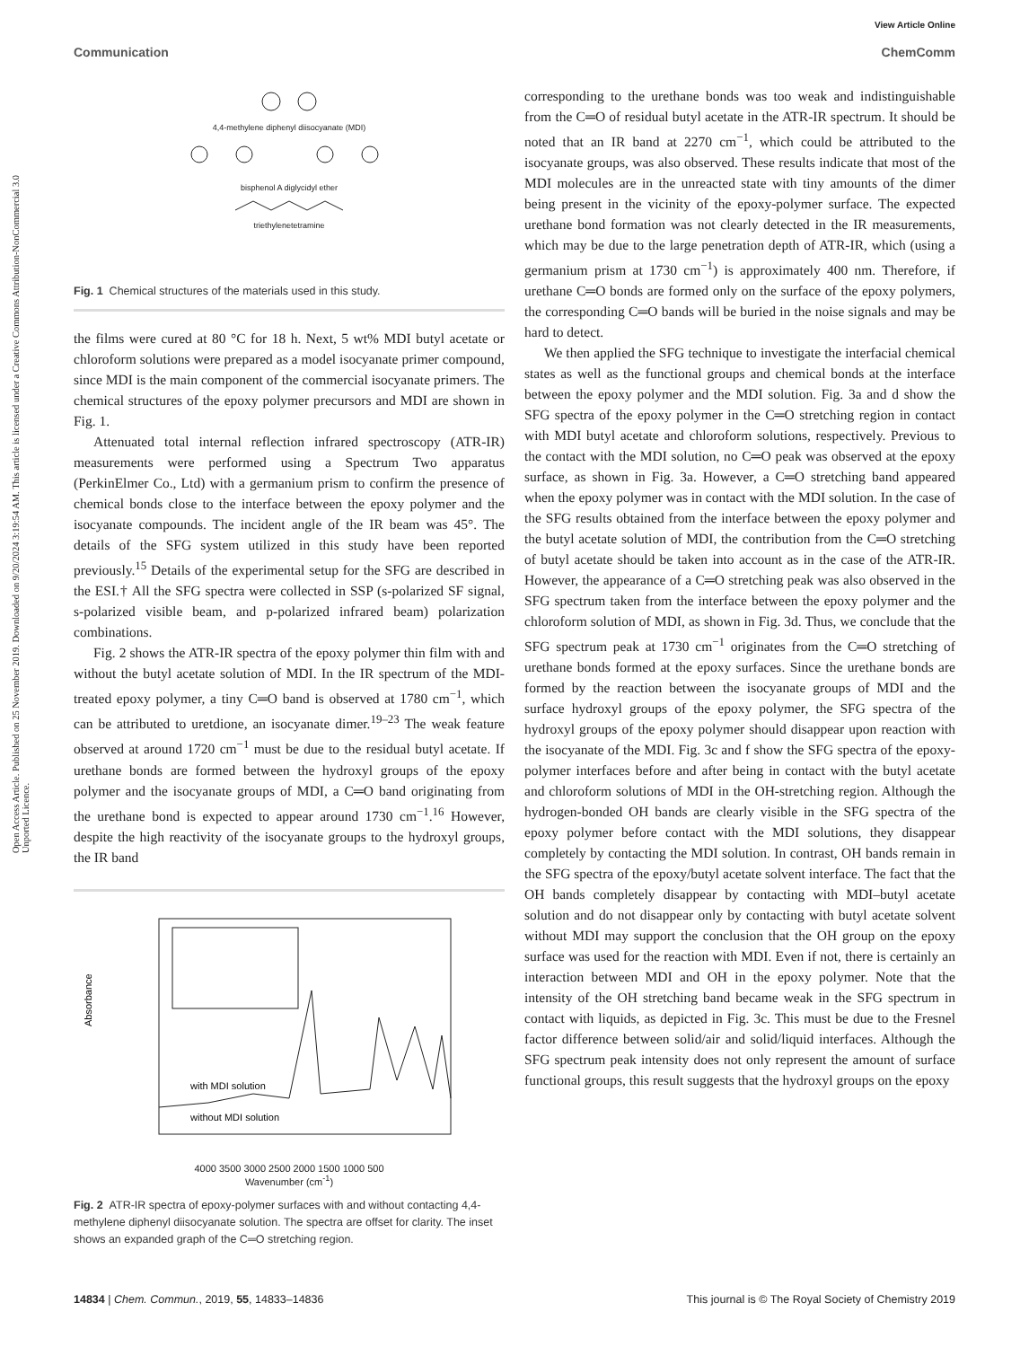View Article Online
Communication ChemComm
Open Access Article. Published on 25 November 2019. Downloaded on 9/20/2024 3:19:54 AM. This article is licensed under a Creative Commons Attribution-NonCommercial 3.0 Unported Licence.
4,4-methylene diphenyl diisocyanate (MDI)
bisphenol A diglycidyl ether
triethylenetetramine
Fig. 1 Chemical structures of the materials used in this study.
the films were cured at 80 °C for 18 h. Next, 5 wt% MDI butyl acetate or chloroform solutions were prepared as a model isocyanate primer compound, since MDI is the main component of the commercial isocyanate primers. The chemical structures of the epoxy polymer precursors and MDI are shown in Fig. 1.
Attenuated total internal reflection infrared spectroscopy (ATR-IR) measurements were performed using a Spectrum Two apparatus (PerkinElmer Co., Ltd) with a germanium prism to confirm the presence of chemical bonds close to the interface between the epoxy polymer and the isocyanate compounds. The incident angle of the IR beam was 45°. The details of the SFG system utilized in this study have been reported previously.<sup>15</sup> Details of the experimental setup for the SFG are described in the ESI.† All the SFG spectra were collected in SSP (s-polarized SF signal, s-polarized visible beam, and p-polarized infrared beam) polarization combinations.
Fig. 2 shows the ATR-IR spectra of the epoxy polymer thin film with and without the butyl acetate solution of MDI. In the IR spectrum of the MDI-treated epoxy polymer, a tiny C═O band is observed at 1780 cm<sup>−1</sup>, which can be attributed to uretdione, an isocyanate dimer.<sup>19–23</sup> The weak feature observed at around 1720 cm<sup>−1</sup> must be due to the residual butyl acetate. If urethane bonds are formed between the hydroxyl groups of the epoxy polymer and the isocyanate groups of MDI, a C═O band originating from the urethane bond is expected to appear around 1730 cm<sup>−1</sup>.<sup>16</sup> However, despite the high reactivity of the isocyanate groups to the hydroxyl groups, the IR band
with MDI solution
without MDI solution
Absorbance
4000 3500 3000 2500 2000 1500 1000 500
Wavenumber (cm<sup>-1</sup>)
Fig. 2 ATR-IR spectra of epoxy-polymer surfaces with and without contacting 4,4-methylene diphenyl diisocyanate solution. The spectra are offset for clarity. The inset shows an expanded graph of the C═O stretching region.
corresponding to the urethane bonds was too weak and indistinguishable from the C═O of residual butyl acetate in the ATR-IR spectrum. It should be noted that an IR band at 2270 cm<sup>−1</sup>, which could be attributed to the isocyanate groups, was also observed. These results indicate that most of the MDI molecules are in the unreacted state with tiny amounts of the dimer being present in the vicinity of the epoxy-polymer surface. The expected urethane bond formation was not clearly detected in the IR measurements, which may be due to the large penetration depth of ATR-IR, which (using a germanium prism at 1730 cm<sup>−1</sup>) is approximately 400 nm. Therefore, if urethane C═O bonds are formed only on the surface of the epoxy polymers, the corresponding C═O bands will be buried in the noise signals and may be hard to detect.
We then applied the SFG technique to investigate the interfacial chemical states as well as the functional groups and chemical bonds at the interface between the epoxy polymer and the MDI solution. Fig. 3a and d show the SFG spectra of the epoxy polymer in the C═O stretching region in contact with MDI butyl acetate and chloroform solutions, respectively. Previous to the contact with the MDI solution, no C═O peak was observed at the epoxy surface, as shown in Fig. 3a. However, a C═O stretching band appeared when the epoxy polymer was in contact with the MDI solution. In the case of the SFG results obtained from the interface between the epoxy polymer and the butyl acetate solution of MDI, the contribution from the C═O stretching of butyl acetate should be taken into account as in the case of the ATR-IR. However, the appearance of a C═O stretching peak was also observed in the SFG spectrum taken from the interface between the epoxy polymer and the chloroform solution of MDI, as shown in Fig. 3d. Thus, we conclude that the SFG spectrum peak at 1730 cm<sup>−1</sup> originates from the C═O stretching of urethane bonds formed at the epoxy surfaces. Since the urethane bonds are formed by the reaction between the isocyanate groups of MDI and the surface hydroxyl groups of the epoxy polymer, the SFG spectra of the hydroxyl groups of the epoxy polymer should disappear upon reaction with the isocyanate of the MDI. Fig. 3c and f show the SFG spectra of the epoxy-polymer interfaces before and after being in contact with the butyl acetate and chloroform solutions of MDI in the OH-stretching region. Although the hydrogen-bonded OH bands are clearly visible in the SFG spectra of the epoxy polymer before contact with the MDI solutions, they disappear completely by contacting the MDI solution. In contrast, OH bands remain in the SFG spectra of the epoxy/butyl acetate solvent interface. The fact that the OH bands completely disappear by contacting with MDI–butyl acetate solution and do not disappear only by contacting with butyl acetate solvent without MDI may support the conclusion that the OH group on the epoxy surface was used for the reaction with MDI. Even if not, there is certainly an interaction between MDI and OH in the epoxy polymer. Note that the intensity of the OH stretching band became weak in the SFG spectrum in contact with liquids, as depicted in Fig. 3c. This must be due to the Fresnel factor difference between solid/air and solid/liquid interfaces. Although the SFG spectrum peak intensity does not only represent the amount of surface functional groups, this result suggests that the hydroxyl groups on the epoxy
14834 | Chem. Commun., 2019, 55, 14833–14836 This journal is © The Royal Society of Chemistry 2019